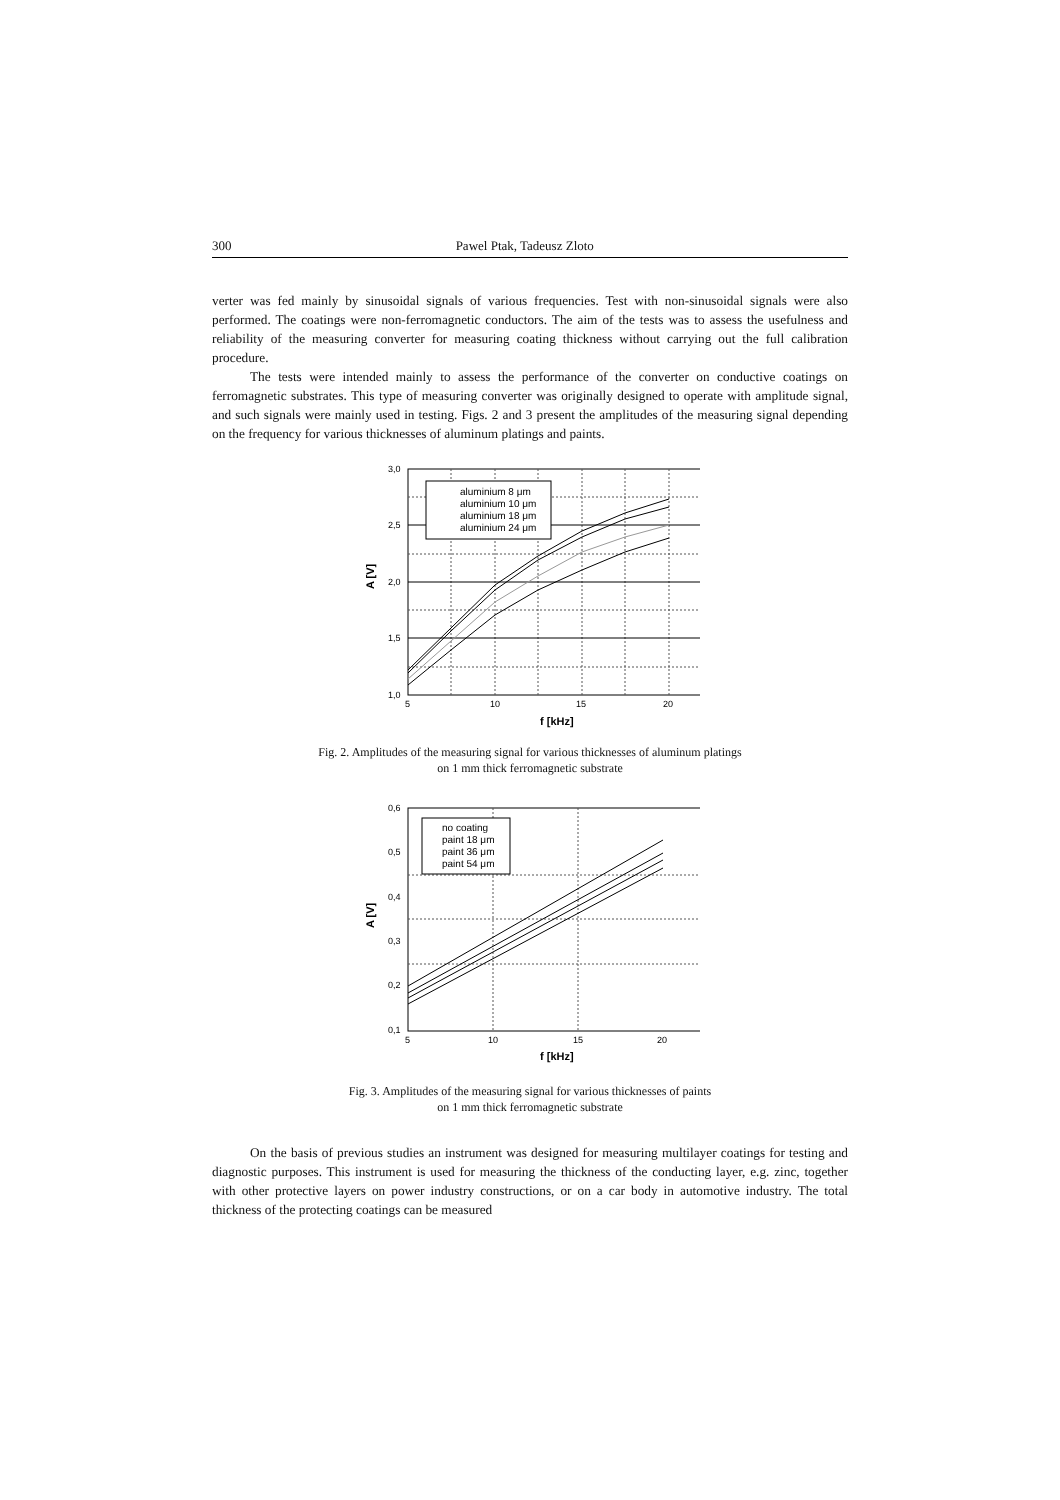300 Pawel Ptak, Tadeusz Zloto
verter was fed mainly by sinusoidal signals of various frequencies. Test with non-sinusoidal signals were also performed. The coatings were non-ferromagnetic conductors. The aim of the tests was to assess the usefulness and reliability of the measuring converter for measuring coating thickness without carrying out the full calibration procedure.
The tests were intended mainly to assess the performance of the converter on conductive coatings on ferromagnetic substrates. This type of measuring converter was originally designed to operate with amplitude signal, and such signals were mainly used in testing. Figs. 2 and 3 present the amplitudes of the measuring signal depending on the frequency for various thicknesses of aluminum platings and paints.
aluminium 8 μm
aluminium 10 μm
aluminium 18 μm
aluminium 24 μm
3,0
2,5
2,0
1,5
1,0
5
10
15
20
f [kHz]
A [V]
Fig. 2. Amplitudes of the measuring signal for various thicknesses of aluminum platings
on 1 mm thick ferromagnetic substrate
no coating
paint 18 μm
paint 36 μm
paint 54 μm
0,6
0,5
0,4
0,3
0,2
0,1
5
10
15
20
f [kHz]
A [V]
Fig. 3. Amplitudes of the measuring signal for various thicknesses of paints
on 1 mm thick ferromagnetic substrate
On the basis of previous studies an instrument was designed for measuring multilayer coatings for testing and diagnostic purposes. This instrument is used for measuring the thickness of the conducting layer, e.g. zinc, together with other protective layers on power industry constructions, or on a car body in automotive industry. The total thickness of the protecting coatings can be measured